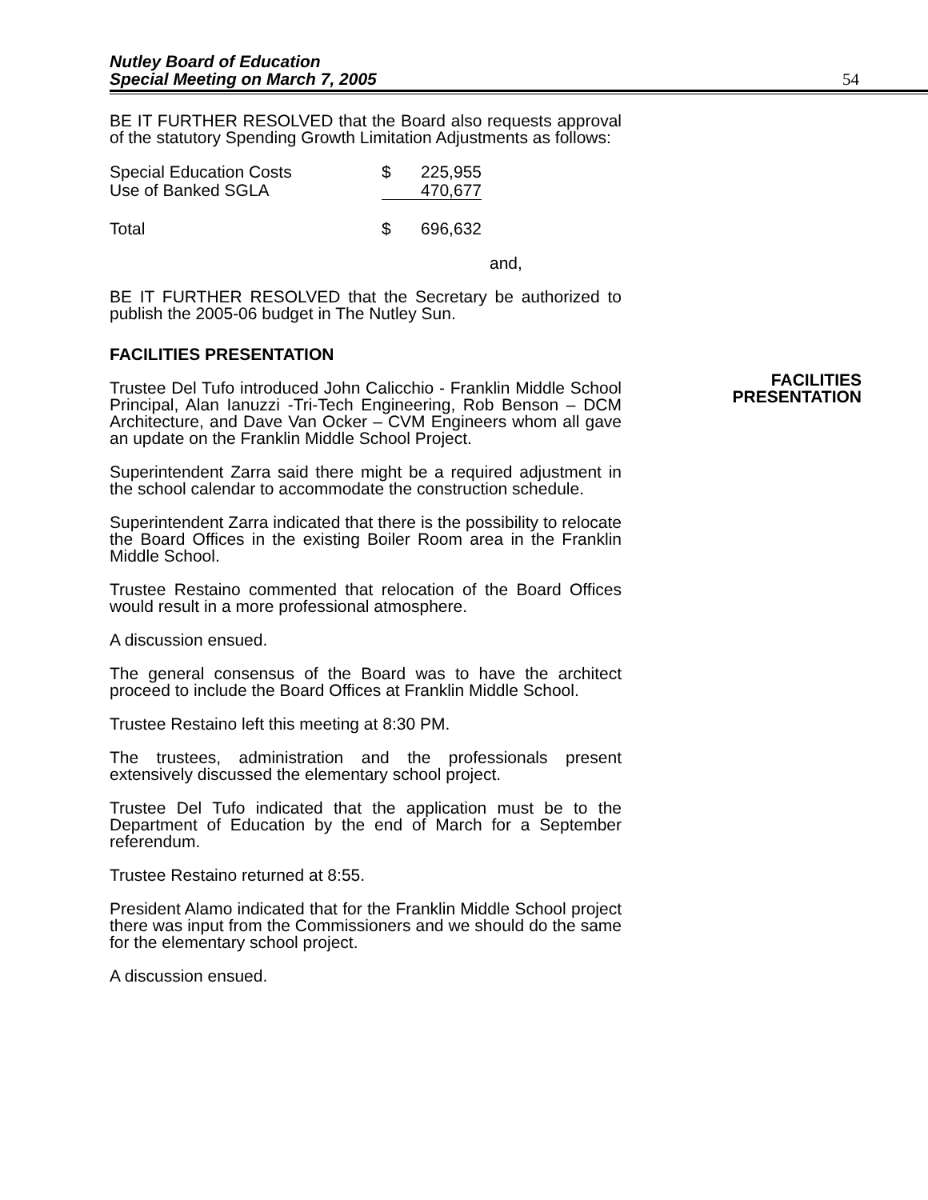Nutley Board of Education
Special Meeting on March 7, 2005
54
FACILITIES
PRESENTATION
BE IT FURTHER RESOLVED that the Board also requests approval of the statutory Spending Growth Limitation Adjustments as follows:
| Special Education Costs | $ | 225,955 |
| Use of Banked SGLA | | 470,677 |
| Total | $ | 696,632 |
and,
BE IT FURTHER RESOLVED that the Secretary be authorized to publish the 2005-06 budget in The Nutley Sun.
FACILITIES PRESENTATION
Trustee Del Tufo introduced John Calicchio - Franklin Middle School Principal, Alan Ianuzzi -Tri-Tech Engineering, Rob Benson – DCM Architecture, and Dave Van Ocker – CVM Engineers whom all gave an update on the Franklin Middle School Project.
Superintendent Zarra said there might be a required adjustment in the school calendar to accommodate the construction schedule.
Superintendent Zarra indicated that there is the possibility to relocate the Board Offices in the existing Boiler Room area in the Franklin Middle School.
Trustee Restaino commented that relocation of the Board Offices would result in a more professional atmosphere.
A discussion ensued.
The general consensus of the Board was to have the architect proceed to include the Board Offices at Franklin Middle School.
Trustee Restaino left this meeting at 8:30 PM.
The trustees, administration and the professionals present extensively discussed the elementary school project.
Trustee Del Tufo indicated that the application must be to the Department of Education by the end of March for a September referendum.
Trustee Restaino returned at 8:55.
President Alamo indicated that for the Franklin Middle School project there was input from the Commissioners and we should do the same for the elementary school project.
A discussion ensued.